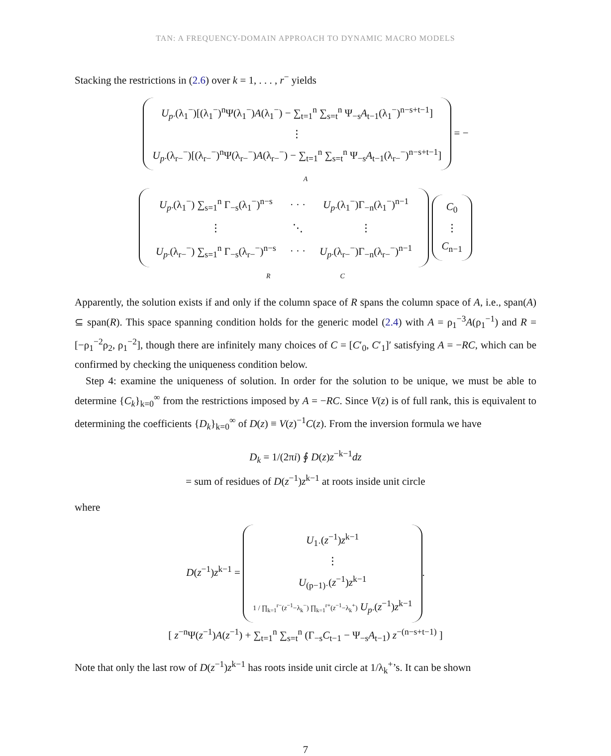TAN: A FREQUENCY-DOMAIN APPROACH TO DYNAMIC MACRO MODELS
Stacking the restrictions in (2.6) over k = 1, . . . , r<sup>−</sup> yields
U<sub>p·</sub>(λ<sub>1</sub><sup>−</sup>)[(λ<sub>1</sub><sup>−</sup>)<sup>n</sup>Ψ(λ<sub>1</sub><sup>−</sup>)A(λ<sub>1</sub><sup>−</sup>) − ∑<sub>t=1</sub><sup>n</sup> ∑<sub>s=t</sub><sup>n</sup> Ψ<sub>−s</sub>A<sub>t−1</sub>(λ<sub>1</sub><sup>−</sup>)<sup>n−s+t−1</sup>]
⋮
U<sub>p·</sub>(λ<sub>r−</sub><sup>−</sup>)[(λ<sub>r−</sub><sup>−</sup>)<sup>n</sup>Ψ(λ<sub>r−</sub><sup>−</sup>)A(λ<sub>r−</sub><sup>−</sup>) − ∑<sub>t=1</sub><sup>n</sup> ∑<sub>s=t</sub><sup>n</sup> Ψ<sub>−s</sub>A<sub>t−1</sub>(λ<sub>r−</sub><sup>−</sup>)<sup>n−s+t−1</sup>]
= −
A
| U<sub>p·</sub> (λ<sub>1</sub><sup>−</sup>) ∑<sub>s=1</sub><sup>n</sup> Γ<sub>−s</sub>(λ<sub>1</sub><sup>−</sup>)<sup>n−s</sup> | · · · | U<sub>p·</sub> (λ<sub>1</sub><sup>−</sup>)Γ<sub>−n</sub>(λ<sub>1</sub><sup>−</sup>)<sup>n−1</sup> |
| ⋮ | ⋱ | ⋮ |
| U<sub>p·</sub> (λ<sub>r−</sub><sup>−</sup>) ∑<sub>s=1</sub><sup>n</sup> Γ<sub>−s</sub>(λ<sub>r−</sub><sup>−</sup>)<sup>n−s</sup> | · · · | U<sub>p·</sub> (λ<sub>r−</sub><sup>−</sup>)Γ<sub>−n</sub>(λ<sub>r−</sub><sup>−</sup>)<sup>n−1</sup> |
C<sub>0</sub>
⋮
C<sub>n−1</sub>
R C
Apparently, the solution exists if and only if the column space of R spans the column space of A, i.e., span(A) ⊆ span(R). This space spanning condition holds for the generic model (2.4) with A = ρ<sub>1</sub><sup>−3</sup>A(ρ<sub>1</sub><sup>−1</sup>) and R = [−ρ<sub>1</sub><sup>−2</sup>ρ<sub>2</sub>, ρ<sub>1</sub><sup>−2</sup>], though there are infinitely many choices of C = [C′<sub>0</sub>, C′<sub>1</sub>]′ satisfying A = −RC, which can be confirmed by checking the uniqueness condition below.
Step 4: examine the uniqueness of solution. In order for the solution to be unique, we must be able to determine {C<sub>k</sub>}<sub>k=0</sub><sup>∞</sup> from the restrictions imposed by A = −RC. Since V(z) is of full rank, this is equivalent to determining the coefficients {D<sub>k</sub>}<sub>k=0</sub><sup>∞</sup> of D(z) ≡ V(z)<sup>−1</sup>C(z). From the inversion formula we have
D<sub>k</sub> = 1/(2πi) ∮ D(z)z<sup>−k−1</sup>dz
= sum of residues of D(z<sup>−1</sup>)z<sup>k−1</sup> at roots inside unit circle
where
D(z<sup>−1</sup>)z<sup>k−1</sup> =
U<sub>1·</sub>(z<sup>−1</sup>)z<sup>k−1</sup>
⋮
U<sub>(p−1)·</sub>(z<sup>−1</sup>)z<sup>k−1</sup>
1 / ∏<sub>k=1</sub><sup>r−</sup>(z<sup>−1</sup>−λ<sub>k</sub><sup>−</sup>) ∏<sub>k=1</sub><sup>r+</sup>(z<sup>−1</sup>−λ<sub>k</sub><sup>+</sup>) U<sub>p·</sub>(z<sup>−1</sup>)z<sup>k−1</sup>
.
[ z<sup>−n</sup>Ψ(z<sup>−1</sup>)A(z<sup>−1</sup>) + ∑<sub>t=1</sub><sup>n</sup> ∑<sub>s=t</sub><sup>n</sup> (Γ<sub>−s</sub>C<sub>t−1</sub> − Ψ<sub>−s</sub>A<sub>t−1</sub>) z<sup>−(n−s+t−1)</sup> ]
Note that only the last row of D(z<sup>−1</sup>)z<sup>k−1</sup> has roots inside unit circle at 1/λ<sub>k</sub><sup>+</sup>’s. It can be shown
7